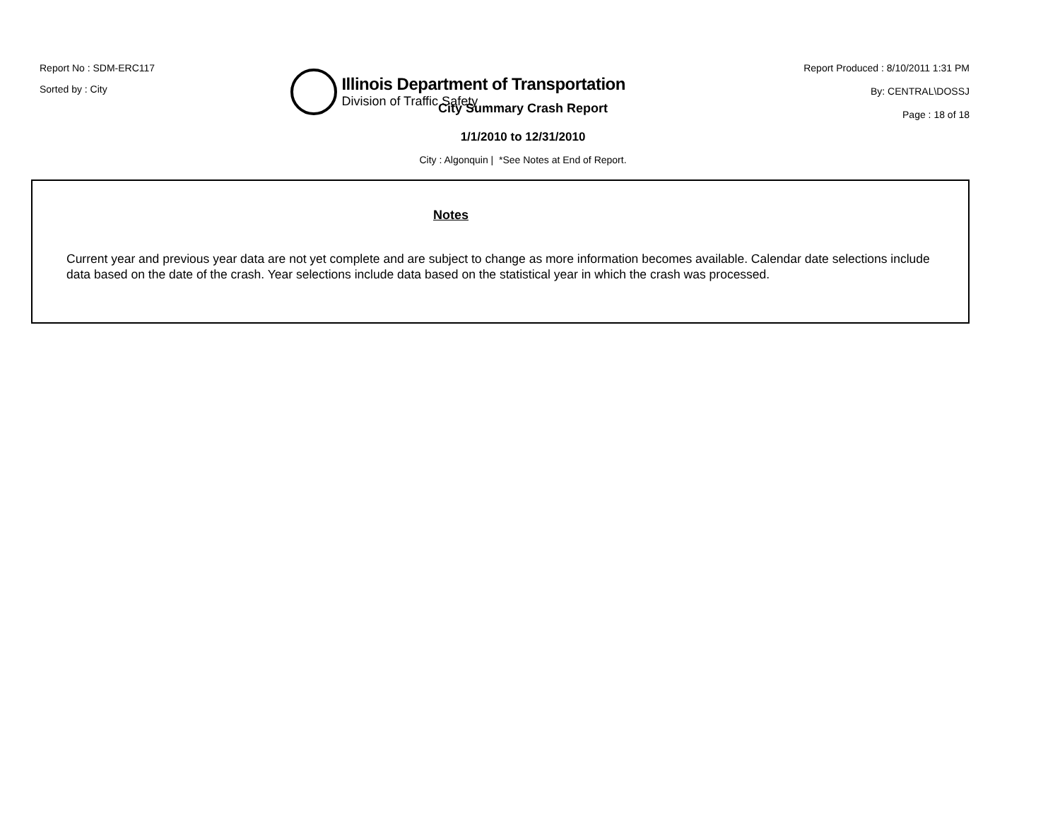Report No : SDM-ERC117
Sorted by : City
Illinois Department of Transportation
Division of Traffic Safety
Report Produced : 8/10/2011 1:31 PM
By: CENTRAL\DOSSJ
Page : 18 of 18
City Summary Crash Report
1/1/2010 to 12/31/2010
City : Algonquin | *See Notes at End of Report.
Notes
Current year and previous year data are not yet complete and are subject to change as more information becomes available. Calendar date selections include data based on the date of the crash. Year selections include data based on the statistical year in which the crash was processed.